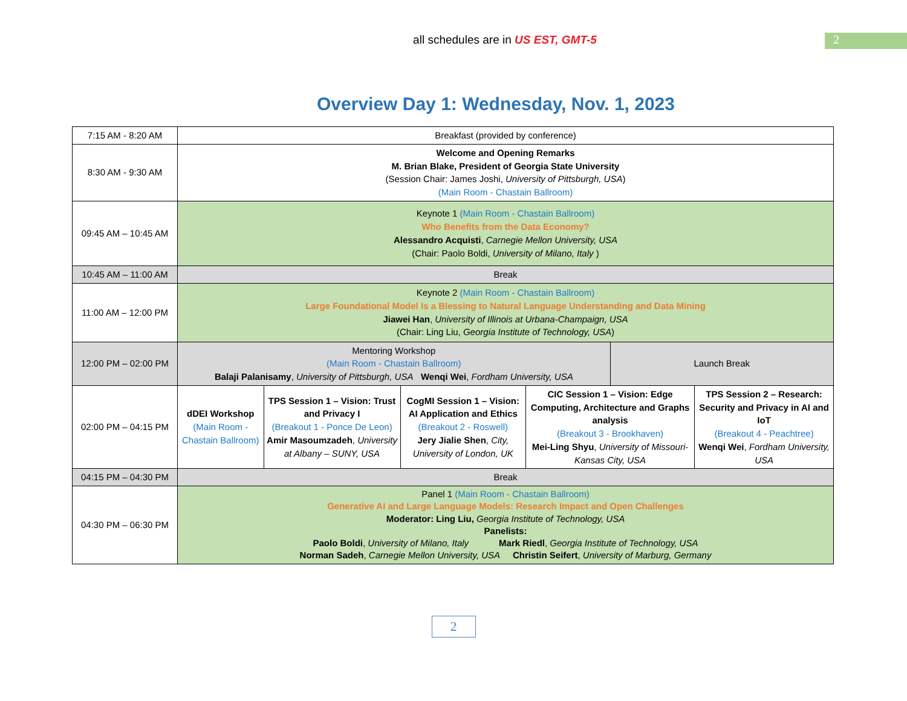all schedules are in US EST, GMT-5
2
Overview Day 1: Wednesday, Nov. 1, 2023
| 7:15 AM - 8:20 AM | Breakfast (provided by conference) | | | | | |
| 8:30 AM - 9:30 AM | Welcome and Opening Remarks M. Brian Blake, President of Georgia State University (Session Chair: James Joshi, University of Pittsburgh, USA ) (Main Room - Chastain Ballroom) | | | | | |
| 09:45 AM – 10:45 AM | Keynote 1 (Main Room - Chastain Ballroom) Who Benefits from the Data Economy? Alessandro Acquisti , Carnegie Mellon University, USA (Chair: Paolo Boldi, University of Milano, Italy ) | | | | | |
| 10:45 AM – 11:00 AM | Break | | | | | |
| 11:00 AM – 12:00 PM | Keynote 2 (Main Room - Chastain Ballroom) Large Foundational Model Is a Blessing to Natural Language Understanding and Data Mining Jiawei Han , University of Illinois at Urbana-Champaign, USA (Chair: Ling Liu, Georgia Institute of Technology, USA ) | | | | | |
| 12:00 PM – 02:00 PM | Mentoring Workshop (Main Room - Chastain Ballroom) Balaji Palanisamy , University of Pittsburgh, USA Wenqi Wei , Fordham University, USA | | | | Launch Break | |
| 02:00 PM – 04:15 PM | dDEI Workshop (Main Room - Chastain Ballroom) | TPS Session 1 – Vision: Trust and Privacy I (Breakout 1 - Ponce De Leon) Amir Masoumzadeh , University at Albany – SUNY, USA | CogMI Session 1 – Vision: AI Application and Ethics (Breakout 2 - Roswell) Jery Jialie Shen , City, University of London, UK | CIC Session 1 – Vision: Edge Computing, Architecture and Graphs analysis (Breakout 3 - Brookhaven) Mei-Ling Shyu , University of Missouri-Kansas City, USA | | TPS Session 2 – Research: Security and Privacy in AI and IoT (Breakout 4 - Peachtree) Wenqi Wei , Fordham University, USA |
| 04:15 PM – 04:30 PM | Break | | | | | |
| 04:30 PM – 06:30 PM | Panel 1 (Main Room - Chastain Ballroom) Generative AI and Large Language Models: Research Impact and Open Challenges Moderator: Ling Liu, Georgia Institute of Technology, USA Panelists: Paolo Boldi , University of Milano, Italy Mark Riedl , Georgia Institute of Technology, USA Norman Sadeh , Carnegie Mellon University, USA Christin Seifert , University of Marburg, Germany | | | | | |
2